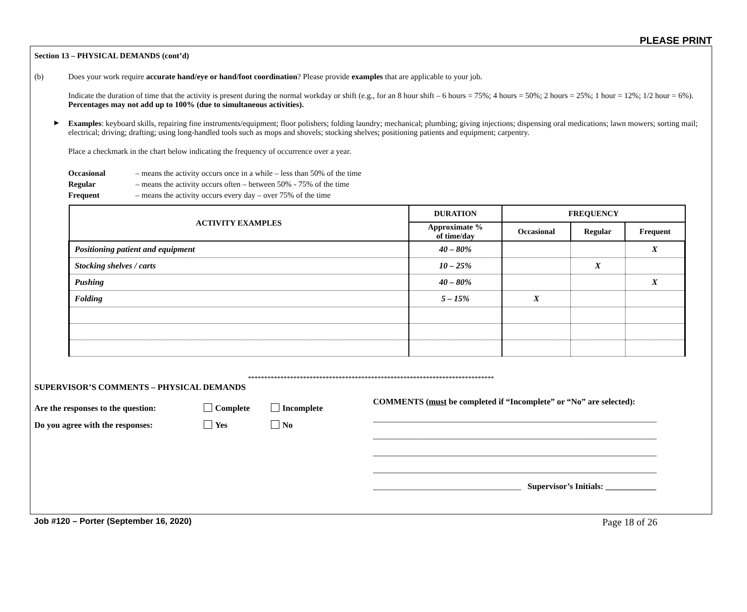PLEASE PRINT
Section 13 – PHYSICAL DEMANDS (cont’d)
(b) Does your work require accurate hand/eye or hand/foot coordination? Please provide examples that are applicable to your job.
Indicate the duration of time that the activity is present during the normal workday or shift (e.g., for an 8 hour shift – 6 hours = 75%; 4 hours = 50%; 2 hours = 25%; 1 hour = 12%; 1/2 hour = 6%). Percentages may not add up to 100% (due to simultaneous activities).
▶ Examples: keyboard skills, repairing fine instruments/equipment; floor polishers; folding laundry; mechanical; plumbing; giving injections; dispensing oral medications; lawn mowers; sorting mail; electrical; driving; drafting; using long-handled tools such as mops and shovels; stocking shelves; positioning patients and equipment; carpentry.
Place a checkmark in the chart below indicating the frequency of occurrence over a year.
Occasional – means the activity occurs once in a while – less than 50% of the time
Regular – means the activity occurs often – between 50% - 75% of the time
Frequent – means the activity occurs every day – over 75% of the time
| ACTIVITY EXAMPLES | DURATION | FREQUENCY | | |
| --- | --- | --- | --- | --- |
| | Approximate % of time/day | Occasional | Regular | Frequent |
| Positioning patient and equipment | 40 – 80% | | | X |
| Stocking shelves / carts | 10 – 25% | | X | |
| Pushing | 40 – 80% | | | X |
| Folding | 5 – 15% | X | | |
****************************************************************************
SUPERVISOR’S COMMENTS – PHYSICAL DEMANDS
Are the responses to the question: Complete Incomplete
Do you agree with the responses: Yes No
COMMENTS (must be completed if “Incomplete” or “No” are selected):
___________________________________________________________________
___________________________________________________________________
___________________________________________________________________
___________________________________________________________________
___________________________________ Supervisor’s Initials: ____________
Job #120 – Porter (September 16, 2020) Page 18 of 26